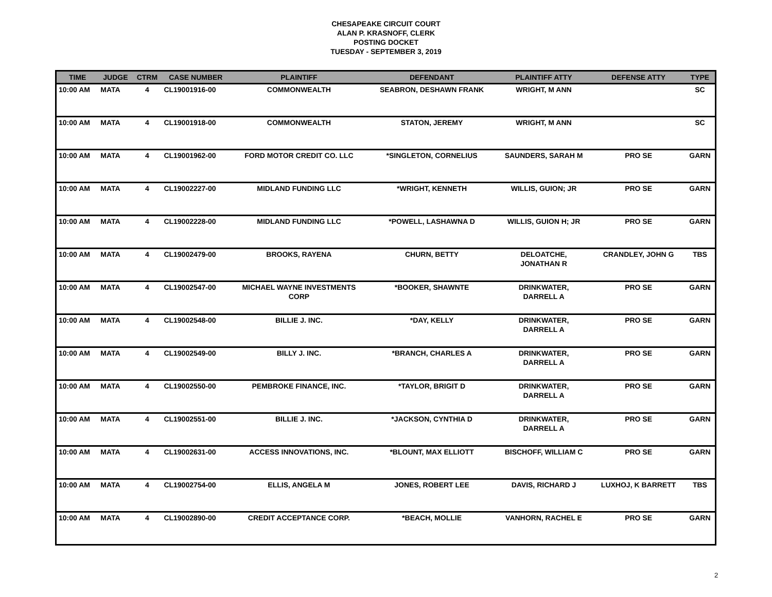CHESAPEAKE CIRCUIT COURT
ALAN P. KRASNOFF, CLERK
POSTING DOCKET
TUESDAY - SEPTEMBER 3, 2019
| TIME | JUDGE | CTRM | CASE NUMBER | PLAINTIFF | DEFENDANT | PLAINTIFF ATTY | DEFENSE ATTY | TYPE |
| --- | --- | --- | --- | --- | --- | --- | --- | --- |
| 10:00 AM | MATA | 4 | CL19001916-00 | COMMONWEALTH | SEABRON, DESHAWN FRANK | WRIGHT, M ANN | | SC |
| 10:00 AM | MATA | 4 | CL19001918-00 | COMMONWEALTH | STATON, JEREMY | WRIGHT, M ANN | | SC |
| 10:00 AM | MATA | 4 | CL19001962-00 | FORD MOTOR CREDIT CO. LLC | *SINGLETON, CORNELIUS | SAUNDERS, SARAH M | PRO SE | GARN |
| 10:00 AM | MATA | 4 | CL19002227-00 | MIDLAND FUNDING LLC | *WRIGHT, KENNETH | WILLIS, GUION; JR | PRO SE | GARN |
| 10:00 AM | MATA | 4 | CL19002228-00 | MIDLAND FUNDING LLC | *POWELL, LASHAWNA D | WILLIS, GUION H; JR | PRO SE | GARN |
| 10:00 AM | MATA | 4 | CL19002479-00 | BROOKS, RAYENA | CHURN, BETTY | DELOATCHE, JONATHAN R | CRANDLEY, JOHN G | TBS |
| 10:00 AM | MATA | 4 | CL19002547-00 | MICHAEL WAYNE INVESTMENTS CORP | *BOOKER, SHAWNTE | DRINKWATER, DARRELL A | PRO SE | GARN |
| 10:00 AM | MATA | 4 | CL19002548-00 | BILLIE J. INC. | *DAY, KELLY | DRINKWATER, DARRELL A | PRO SE | GARN |
| 10:00 AM | MATA | 4 | CL19002549-00 | BILLY J. INC. | *BRANCH, CHARLES A | DRINKWATER, DARRELL A | PRO SE | GARN |
| 10:00 AM | MATA | 4 | CL19002550-00 | PEMBROKE FINANCE, INC. | *TAYLOR, BRIGIT D | DRINKWATER, DARRELL A | PRO SE | GARN |
| 10:00 AM | MATA | 4 | CL19002551-00 | BILLIE J. INC. | *JACKSON, CYNTHIA D | DRINKWATER, DARRELL A | PRO SE | GARN |
| 10:00 AM | MATA | 4 | CL19002631-00 | ACCESS INNOVATIONS, INC. | *BLOUNT, MAX ELLIOTT | BISCHOFF, WILLIAM C | PRO SE | GARN |
| 10:00 AM | MATA | 4 | CL19002754-00 | ELLIS, ANGELA M | JONES, ROBERT LEE | DAVIS, RICHARD J | LUXHOJ, K BARRETT | TBS |
| 10:00 AM | MATA | 4 | CL19002890-00 | CREDIT ACCEPTANCE CORP. | *BEACH, MOLLIE | VANHORN, RACHEL E | PRO SE | GARN |
2